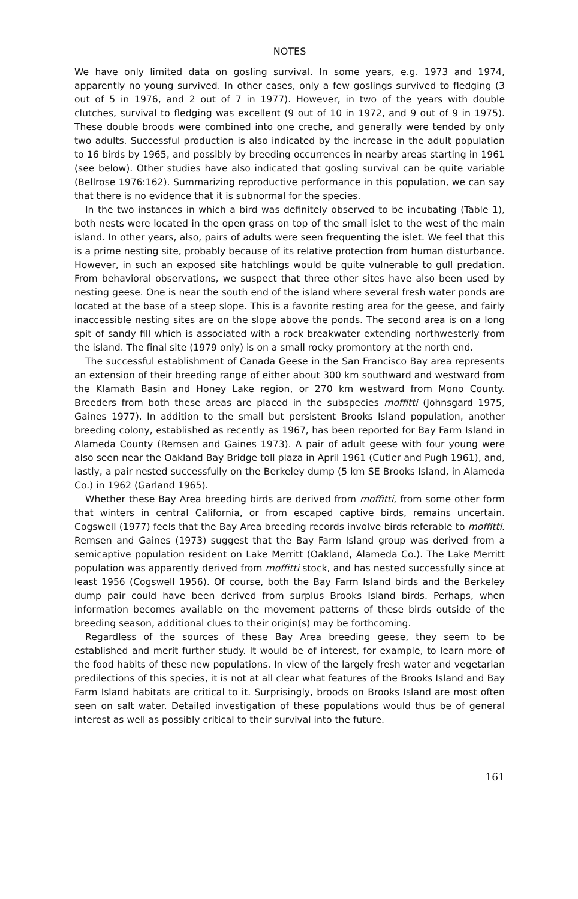NOTES
We have only limited data on gosling survival. In some years, e.g. 1973 and 1974, apparently no young survived. In other cases, only a few goslings survived to fledging (3 out of 5 in 1976, and 2 out of 7 in 1977). However, in two of the years with double clutches, survival to fledging was excellent (9 out of 10 in 1972, and 9 out of 9 in 1975). These double broods were combined into one creche, and generally were tended by only two adults. Successful production is also indicated by the increase in the adult population to 16 birds by 1965, and possibly by breeding occurrences in nearby areas starting in 1961 (see below). Other studies have also indicated that gosling survival can be quite variable (Bellrose 1976:162). Summarizing reproductive performance in this population, we can say that there is no evidence that it is subnormal for the species.
In the two instances in which a bird was definitely observed to be incubating (Table 1), both nests were located in the open grass on top of the small islet to the west of the main island. In other years, also, pairs of adults were seen frequenting the islet. We feel that this is a prime nesting site, probably because of its relative protection from human disturbance. However, in such an exposed site hatchlings would be quite vulnerable to gull predation. From behavioral observations, we suspect that three other sites have also been used by nesting geese. One is near the south end of the island where several fresh water ponds are located at the base of a steep slope. This is a favorite resting area for the geese, and fairly inaccessible nesting sites are on the slope above the ponds. The second area is on a long spit of sandy fill which is associated with a rock breakwater extending northwesterly from the island. The final site (1979 only) is on a small rocky promontory at the north end.
The successful establishment of Canada Geese in the San Francisco Bay area represents an extension of their breeding range of either about 300 km southward and westward from the Klamath Basin and Honey Lake region, or 270 km westward from Mono County. Breeders from both these areas are placed in the subspecies moffitti (Johnsgard 1975, Gaines 1977). In addition to the small but persistent Brooks Island population, another breeding colony, established as recently as 1967, has been reported for Bay Farm Island in Alameda County (Remsen and Gaines 1973). A pair of adult geese with four young were also seen near the Oakland Bay Bridge toll plaza in April 1961 (Cutler and Pugh 1961), and, lastly, a pair nested successfully on the Berkeley dump (5 km SE Brooks Island, in Alameda Co.) in 1962 (Garland 1965).
Whether these Bay Area breeding birds are derived from moffitti, from some other form that winters in central California, or from escaped captive birds, remains uncertain. Cogswell (1977) feels that the Bay Area breeding records involve birds referable to moffitti. Remsen and Gaines (1973) suggest that the Bay Farm Island group was derived from a semicaptive population resident on Lake Merritt (Oakland, Alameda Co.). The Lake Merritt population was apparently derived from moffitti stock, and has nested successfully since at least 1956 (Cogswell 1956). Of course, both the Bay Farm Island birds and the Berkeley dump pair could have been derived from surplus Brooks Island birds. Perhaps, when information becomes available on the movement patterns of these birds outside of the breeding season, additional clues to their origin(s) may be forthcoming.
Regardless of the sources of these Bay Area breeding geese, they seem to be established and merit further study. It would be of interest, for example, to learn more of the food habits of these new populations. In view of the largely fresh water and vegetarian predilections of this species, it is not at all clear what features of the Brooks Island and Bay Farm Island habitats are critical to it. Surprisingly, broods on Brooks Island are most often seen on salt water. Detailed investigation of these populations would thus be of general interest as well as possibly critical to their survival into the future.
161